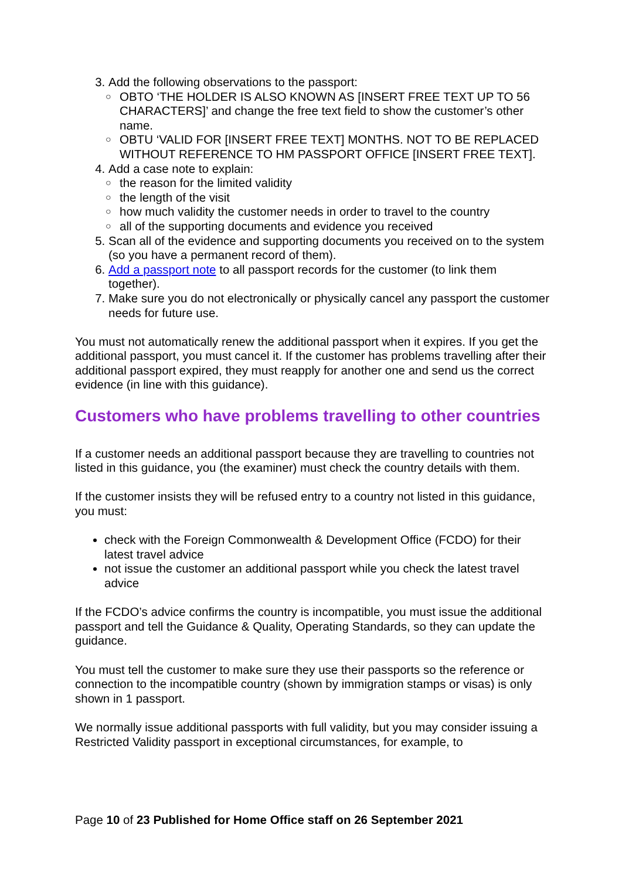3. Add the following observations to the passport:
○ OBTO ‘THE HOLDER IS ALSO KNOWN AS [INSERT FREE TEXT UP TO 56 CHARACTERS]’ and change the free text field to show the customer’s other name.
○ OBTU ‘VALID FOR [INSERT FREE TEXT] MONTHS. NOT TO BE REPLACED WITHOUT REFERENCE TO HM PASSPORT OFFICE [INSERT FREE TEXT].
4. Add a case note to explain:
○ the reason for the limited validity
○ the length of the visit
○ how much validity the customer needs in order to travel to the country
○ all of the supporting documents and evidence you received
5. Scan all of the evidence and supporting documents you received on to the system (so you have a permanent record of them).
6. Add a passport note to all passport records for the customer (to link them together).
7. Make sure you do not electronically or physically cancel any passport the customer needs for future use.
You must not automatically renew the additional passport when it expires. If you get the additional passport, you must cancel it. If the customer has problems travelling after their additional passport expired, they must reapply for another one and send us the correct evidence (in line with this guidance).
Customers who have problems travelling to other countries
If a customer needs an additional passport because they are travelling to countries not listed in this guidance, you (the examiner) must check the country details with them.
If the customer insists they will be refused entry to a country not listed in this guidance, you must:
check with the Foreign Commonwealth & Development Office (FCDO) for their latest travel advice
not issue the customer an additional passport while you check the latest travel advice
If the FCDO’s advice confirms the country is incompatible, you must issue the additional passport and tell the Guidance & Quality, Operating Standards, so they can update the guidance.
You must tell the customer to make sure they use their passports so the reference or connection to the incompatible country (shown by immigration stamps or visas) is only shown in 1 passport.
We normally issue additional passports with full validity, but you may consider issuing a Restricted Validity passport in exceptional circumstances, for example, to
Page 10 of 23 Published for Home Office staff on 26 September 2021